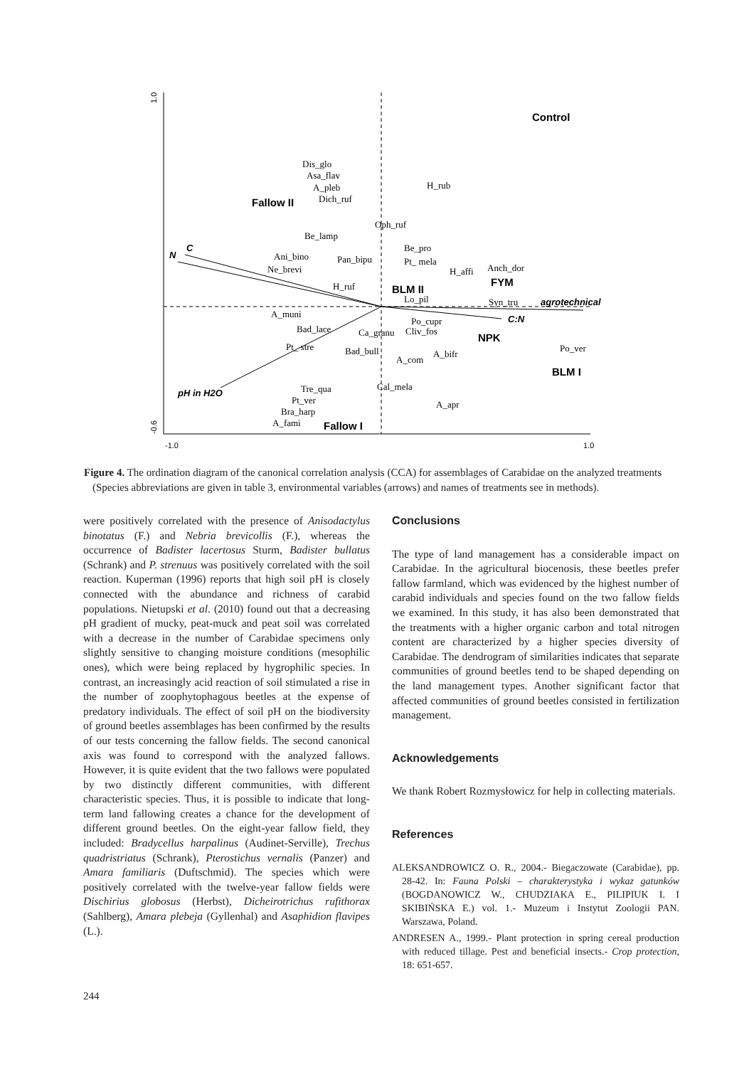Control
Fallow II
BLM II
FYM
NPK
BLM I
Fallow I
N
C
pH in H2O
C:N
agrotechnical
Dis_glo
Asa_flav
A_pleb
Dich_ruf
H_rub
Oph_ruf
Be_lamp
Be_pro
Ani_bino
Pan_bipu
Pt_ mela
Ne_brevi
Anch_dor
H_affi
H_ruf
Lo_pil
Syn_tru
A_muni
Po_cupr
Bad_lace
Ca_granu
Cliv_fos
Po_ver
Pt_ stre
Bad_bull
A_bifr
A_com
Cal_mela
Tre_qua
Pt_ver
Bra_harp
A_fami
A_apr
-1.0
1.0
1.0
-0.6
Figure 4. The ordination diagram of the canonical correlation analysis (CCA) for assemblages of Carabidae on the analyzed treatments (Species abbreviations are given in table 3, environmental variables (arrows) and names of treatments see in methods).
were positively correlated with the presence of Anisodactylus binotatus (F.) and Nebria brevicollis (F.), whereas the occurrence of Badister lacertosus Sturm, Badister bullatus (Schrank) and P. strenuus was positively correlated with the soil reaction. Kuperman (1996) reports that high soil pH is closely connected with the abundance and richness of carabid populations. Nietupski et al. (2010) found out that a decreasing pH gradient of mucky, peat-muck and peat soil was correlated with a decrease in the number of Carabidae specimens only slightly sensitive to changing moisture conditions (mesophilic ones), which were being replaced by hygrophilic species. In contrast, an increasingly acid reaction of soil stimulated a rise in the number of zoophytophagous beetles at the expense of predatory individuals. The effect of soil pH on the biodiversity of ground beetles assemblages has been confirmed by the results of our tests concerning the fallow fields. The second canonical axis was found to correspond with the analyzed fallows. However, it is quite evident that the two fallows were populated by two distinctly different communities, with different characteristic species. Thus, it is possible to indicate that long-term land fallowing creates a chance for the development of different ground beetles. On the eight-year fallow field, they included: Bradycellus harpalinus (Audinet-Serville), Trechus quadristriatus (Schrank), Pterostichus vernalis (Panzer) and Amara familiaris (Duftschmid). The species which were positively correlated with the twelve-year fallow fields were Dischirius globosus (Herbst), Dicheirotrichus rufithorax (Sahlberg), Amara plebeja (Gyllenhal) and Asaphidion flavipes (L.).
Conclusions
The type of land management has a considerable impact on Carabidae. In the agricultural biocenosis, these beetles prefer fallow farmland, which was evidenced by the highest number of carabid individuals and species found on the two fallow fields we examined. In this study, it has also been demonstrated that the treatments with a higher organic carbon and total nitrogen content are characterized by a higher species diversity of Carabidae. The dendrogram of similarities indicates that separate communities of ground beetles tend to be shaped depending on the land management types. Another significant factor that affected communities of ground beetles consisted in fertilization management.
Acknowledgements
We thank Robert Rozmysłowicz for help in collecting materials.
References
ALEKSANDROWICZ O. R., 2004.- Biegaczowate (Carabidae), pp. 28-42. In: Fauna Polski – charakterystyka i wykaz gatunków (BOGDANOWICZ W., CHUDZIAKA E., PILIPIUK I. I SKIBIŃSKA E.) vol. 1.- Muzeum i Instytut Zoologii PAN. Warszawa, Poland.
ANDRESEN A., 1999.- Plant protection in spring cereal production with reduced tillage. Pest and beneficial insects.- Crop protection, 18: 651-657.
244